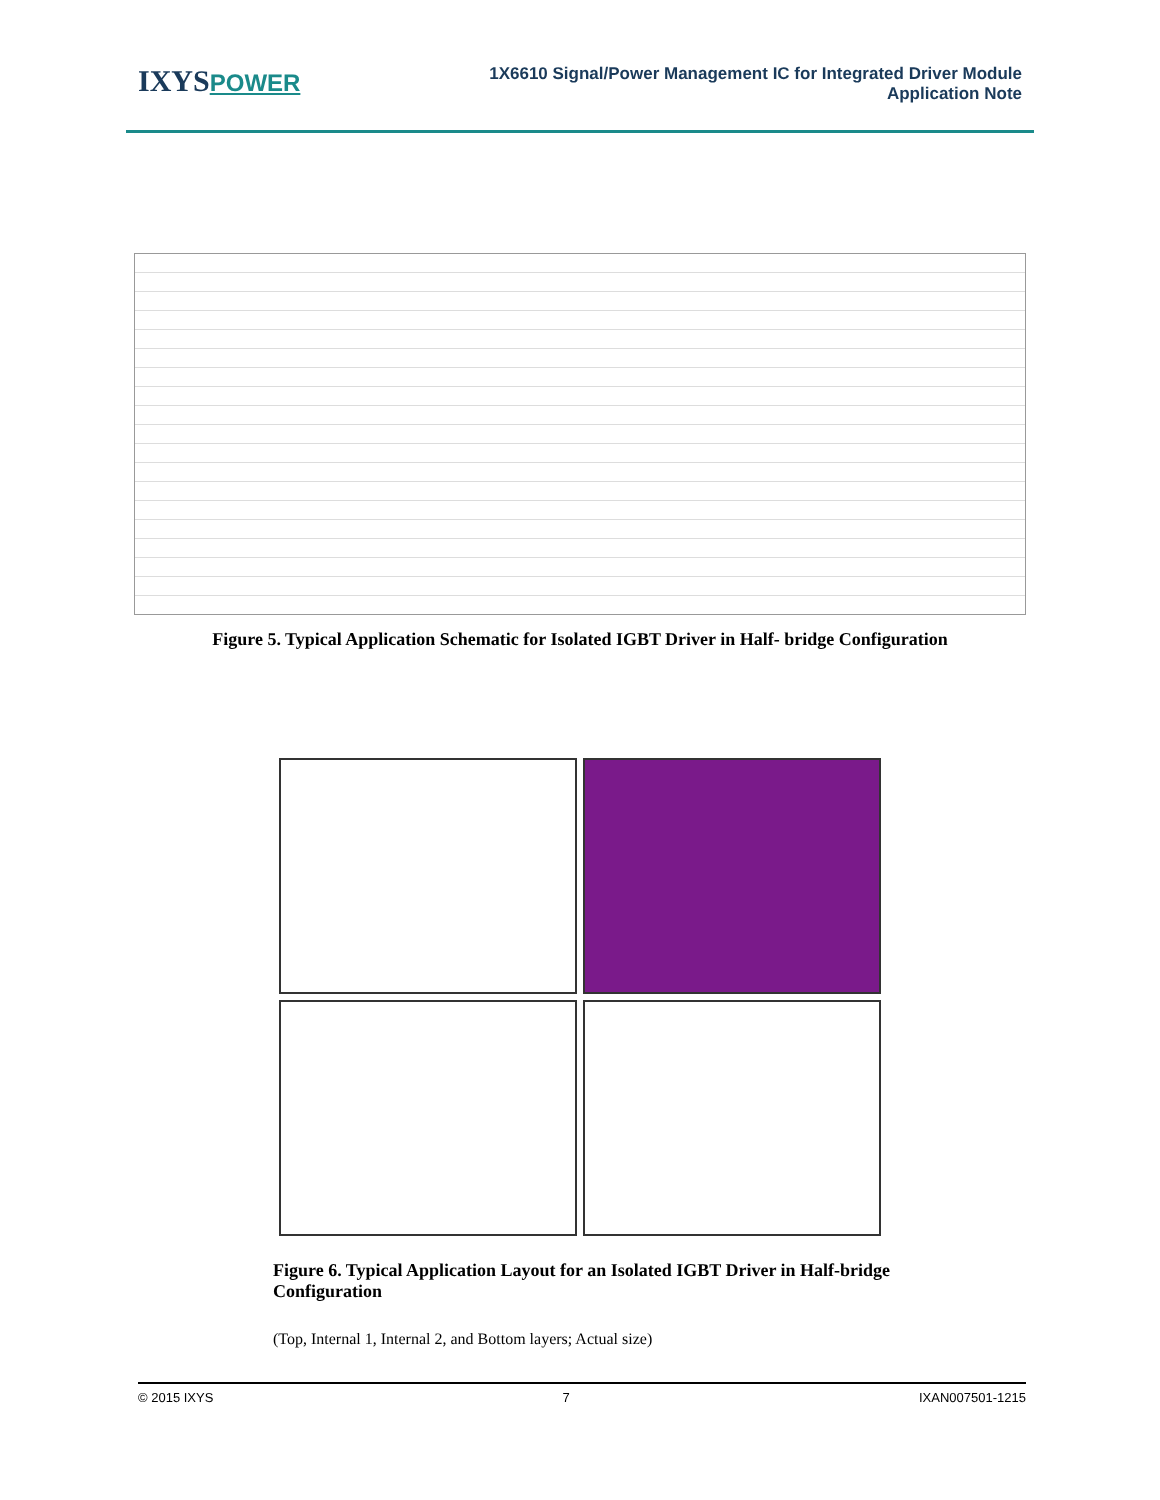IXYSPOWER
1X6610 Signal/Power Management IC for Integrated Driver Module
Application Note
Figure 5. Typical Application Schematic for Isolated IGBT Driver in Half- bridge Configuration
Figure 6. Typical Application Layout for an Isolated IGBT Driver in Half-bridge Configuration
(Top, Internal 1, Internal 2, and Bottom layers; Actual size)
© 2015 IXYS 7 IXAN007501-1215